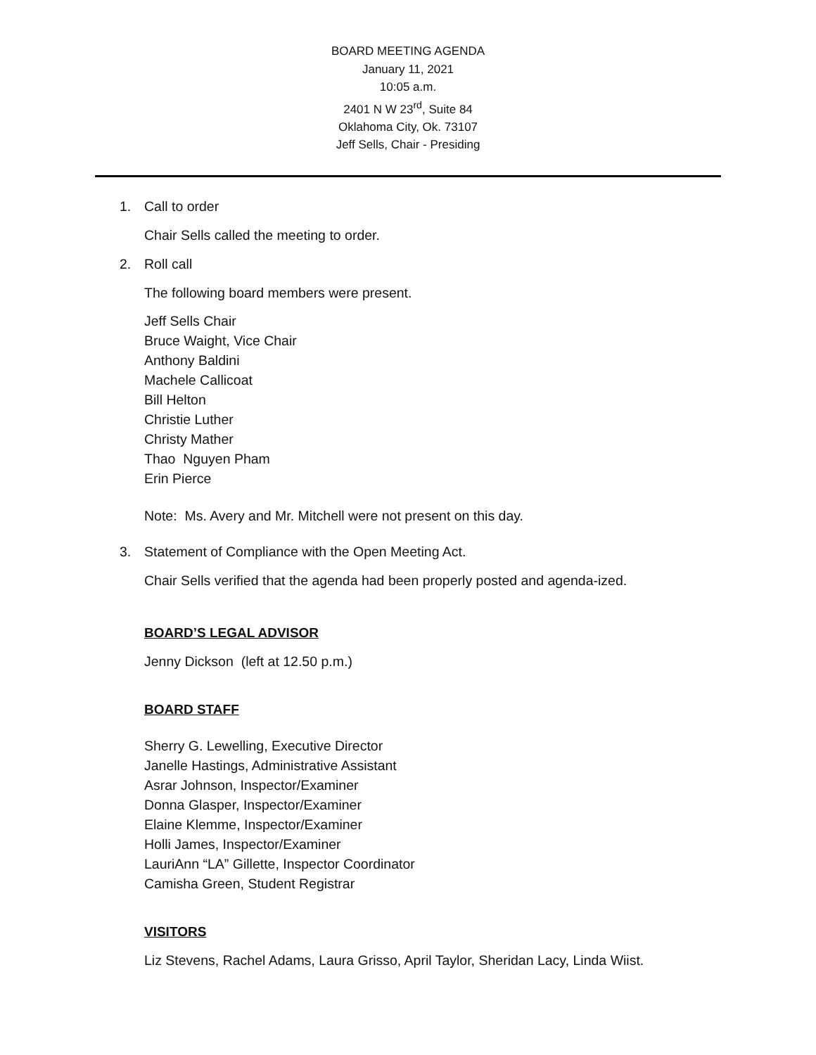BOARD MEETING AGENDA
January 11, 2021
10:05 a.m.
2401 N W 23<sup>rd</sup>, Suite 84
Oklahoma City, Ok. 73107
Jeff Sells, Chair - Presiding
1. Call to order
Chair Sells called the meeting to order.
2. Roll call
The following board members were present.
Jeff Sells Chair
Bruce Waight, Vice Chair
Anthony Baldini
Machele Callicoat
Bill Helton
Christie Luther
Christy Mather
Thao Nguyen Pham
Erin Pierce
Note: Ms. Avery and Mr. Mitchell were not present on this day.
3. Statement of Compliance with the Open Meeting Act.
Chair Sells verified that the agenda had been properly posted and agenda-ized.
BOARD’S LEGAL ADVISOR
Jenny Dickson (left at 12.50 p.m.)
BOARD STAFF
Sherry G. Lewelling, Executive Director
Janelle Hastings, Administrative Assistant
Asrar Johnson, Inspector/Examiner
Donna Glasper, Inspector/Examiner
Elaine Klemme, Inspector/Examiner
Holli James, Inspector/Examiner
LauriAnn “LA” Gillette, Inspector Coordinator
Camisha Green, Student Registrar
VISITORS
Liz Stevens, Rachel Adams, Laura Grisso, April Taylor, Sheridan Lacy, Linda Wiist.